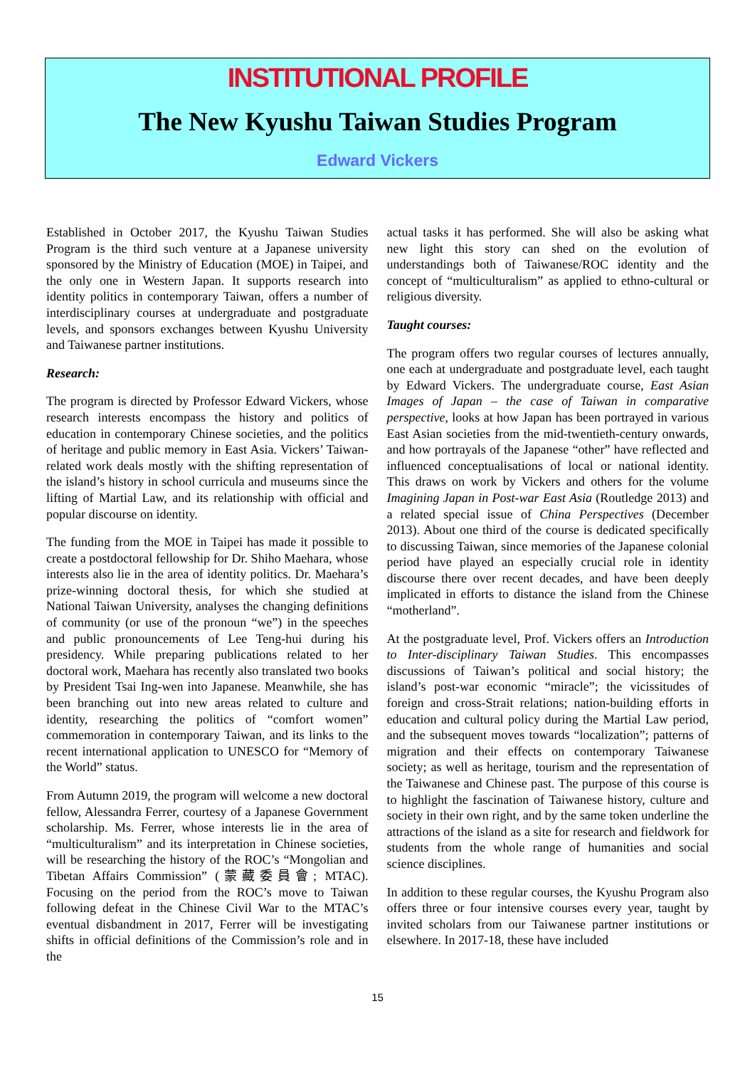INSTITUTIONAL PROFILE
The New Kyushu Taiwan Studies Program
Edward Vickers
Established in October 2017, the Kyushu Taiwan Studies Program is the third such venture at a Japanese university sponsored by the Ministry of Education (MOE) in Taipei, and the only one in Western Japan. It supports research into identity politics in contemporary Taiwan, offers a number of interdisciplinary courses at undergraduate and postgraduate levels, and sponsors exchanges between Kyushu University and Taiwanese partner institutions.
Research:
The program is directed by Professor Edward Vickers, whose research interests encompass the history and politics of education in contemporary Chinese societies, and the politics of heritage and public memory in East Asia. Vickers’ Taiwan-related work deals mostly with the shifting representation of the island’s history in school curricula and museums since the lifting of Martial Law, and its relationship with official and popular discourse on identity.
The funding from the MOE in Taipei has made it possible to create a postdoctoral fellowship for Dr. Shiho Maehara, whose interests also lie in the area of identity politics. Dr. Maehara’s prize-winning doctoral thesis, for which she studied at National Taiwan University, analyses the changing definitions of community (or use of the pronoun “we”) in the speeches and public pronouncements of Lee Teng-hui during his presidency. While preparing publications related to her doctoral work, Maehara has recently also translated two books by President Tsai Ing-wen into Japanese. Meanwhile, she has been branching out into new areas related to culture and identity, researching the politics of “comfort women” commemoration in contemporary Taiwan, and its links to the recent international application to UNESCO for “Memory of the World” status.
From Autumn 2019, the program will welcome a new doctoral fellow, Alessandra Ferrer, courtesy of a Japanese Government scholarship. Ms. Ferrer, whose interests lie in the area of “multiculturalism” and its interpretation in Chinese societies, will be researching the history of the ROC’s “Mongolian and Tibetan Affairs Commission” (蒙藏委員會; MTAC). Focusing on the period from the ROC’s move to Taiwan following defeat in the Chinese Civil War to the MTAC’s eventual disbandment in 2017, Ferrer will be investigating shifts in official definitions of the Commission’s role and in the
actual tasks it has performed. She will also be asking what new light this story can shed on the evolution of understandings both of Taiwanese/ROC identity and the concept of “multiculturalism” as applied to ethno-cultural or religious diversity.
Taught courses:
The program offers two regular courses of lectures annually, one each at undergraduate and postgraduate level, each taught by Edward Vickers. The undergraduate course, East Asian Images of Japan – the case of Taiwan in comparative perspective, looks at how Japan has been portrayed in various East Asian societies from the mid-twentieth-century onwards, and how portrayals of the Japanese “other” have reflected and influenced conceptualisations of local or national identity. This draws on work by Vickers and others for the volume Imagining Japan in Post-war East Asia (Routledge 2013) and a related special issue of China Perspectives (December 2013). About one third of the course is dedicated specifically to discussing Taiwan, since memories of the Japanese colonial period have played an especially crucial role in identity discourse there over recent decades, and have been deeply implicated in efforts to distance the island from the Chinese “motherland”.
At the postgraduate level, Prof. Vickers offers an Introduction to Inter-disciplinary Taiwan Studies. This encompasses discussions of Taiwan’s political and social history; the island’s post-war economic “miracle”; the vicissitudes of foreign and cross-Strait relations; nation-building efforts in education and cultural policy during the Martial Law period, and the subsequent moves towards “localization”; patterns of migration and their effects on contemporary Taiwanese society; as well as heritage, tourism and the representation of the Taiwanese and Chinese past. The purpose of this course is to highlight the fascination of Taiwanese history, culture and society in their own right, and by the same token underline the attractions of the island as a site for research and fieldwork for students from the whole range of humanities and social science disciplines.
In addition to these regular courses, the Kyushu Program also offers three or four intensive courses every year, taught by invited scholars from our Taiwanese partner institutions or elsewhere. In 2017-18, these have included
15